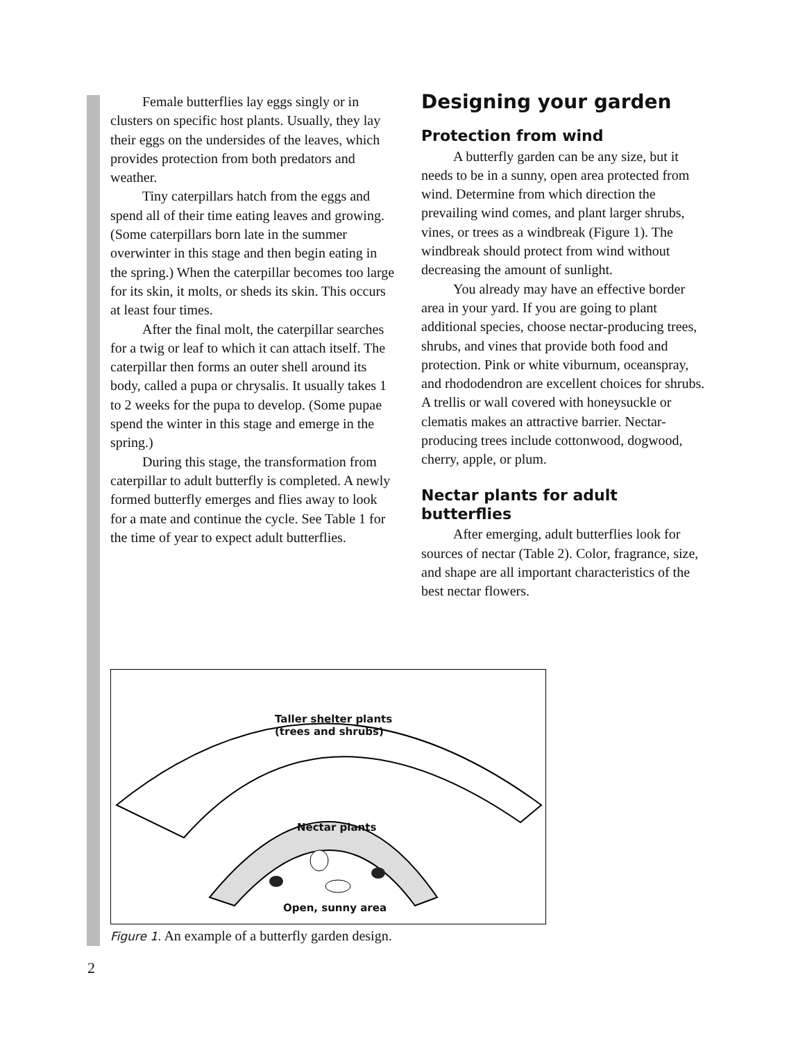Female butterflies lay eggs singly or in clusters on specific host plants. Usually, they lay their eggs on the undersides of the leaves, which provides protection from both predators and weather.
Tiny caterpillars hatch from the eggs and spend all of their time eating leaves and growing. (Some caterpillars born late in the summer overwinter in this stage and then begin eating in the spring.) When the caterpillar becomes too large for its skin, it molts, or sheds its skin. This occurs at least four times.
After the final molt, the caterpillar searches for a twig or leaf to which it can attach itself. The caterpillar then forms an outer shell around its body, called a pupa or chrysalis. It usually takes 1 to 2 weeks for the pupa to develop. (Some pupae spend the winter in this stage and emerge in the spring.)
During this stage, the transformation from caterpillar to adult butterfly is completed. A newly formed butterfly emerges and flies away to look for a mate and continue the cycle. See Table 1 for the time of year to expect adult butterflies.
Designing your garden
Protection from wind
A butterfly garden can be any size, but it needs to be in a sunny, open area protected from wind. Determine from which direction the prevailing wind comes, and plant larger shrubs, vines, or trees as a windbreak (Figure 1). The windbreak should protect from wind without decreasing the amount of sunlight.
You already may have an effective border area in your yard. If you are going to plant additional species, choose nectar-producing trees, shrubs, and vines that provide both food and protection. Pink or white viburnum, oceanspray, and rhododendron are excellent choices for shrubs. A trellis or wall covered with honeysuckle or clematis makes an attractive barrier. Nectar-producing trees include cottonwood, dogwood, cherry, apple, or plum.
Nectar plants for adult butterflies
After emerging, adult butterflies look for sources of nectar (Table 2). Color, fragrance, size, and shape are all important characteristics of the best nectar flowers.
Taller shelter plants
(trees and shrubs)
Nectar plants
Open, sunny area
Figure 1. An example of a butterfly garden design.
2